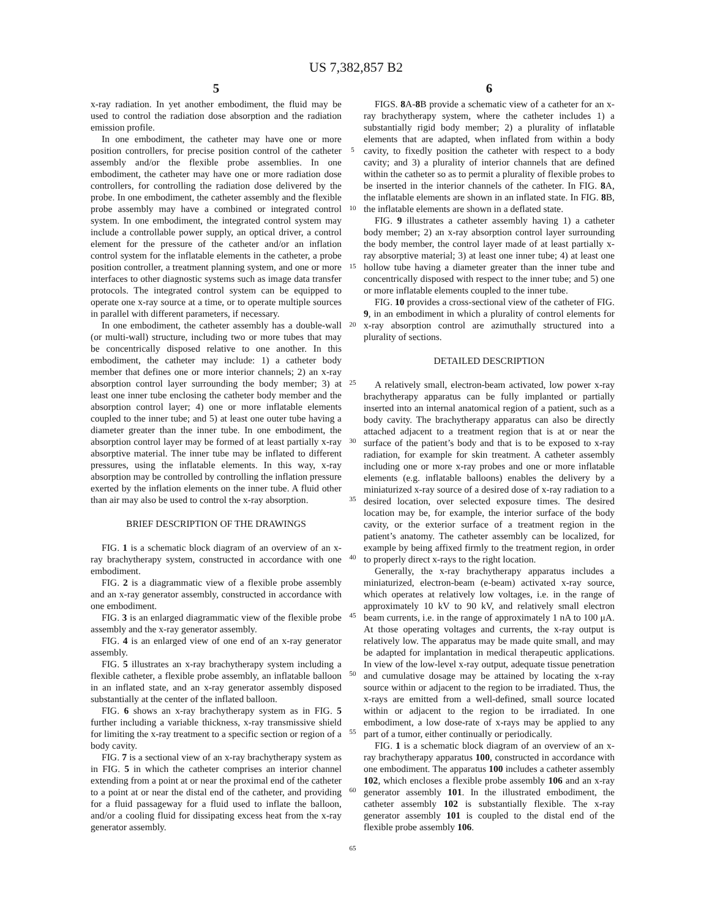US 7,382,857 B2
5
x-ray radiation. In yet another embodiment, the fluid may be used to control the radiation dose absorption and the radiation emission profile.
In one embodiment, the catheter may have one or more position controllers, for precise position control of the catheter assembly and/or the flexible probe assemblies. In one embodiment, the catheter may have one or more radiation dose controllers, for controlling the radiation dose delivered by the probe. In one embodiment, the catheter assembly and the flexible probe assembly may have a combined or integrated control system. In one embodiment, the integrated control system may include a controllable power supply, an optical driver, a control element for the pressure of the catheter and/or an inflation control system for the inflatable elements in the catheter, a probe position controller, a treatment planning system, and one or more interfaces to other diagnostic systems such as image data transfer protocols. The integrated control system can be equipped to operate one x-ray source at a time, or to operate multiple sources in parallel with different parameters, if necessary.
In one embodiment, the catheter assembly has a double-wall (or multi-wall) structure, including two or more tubes that may be concentrically disposed relative to one another. In this embodiment, the catheter may include: 1) a catheter body member that defines one or more interior channels; 2) an x-ray absorption control layer surrounding the body member; 3) at least one inner tube enclosing the catheter body member and the absorption control layer; 4) one or more inflatable elements coupled to the inner tube; and 5) at least one outer tube having a diameter greater than the inner tube. In one embodiment, the absorption control layer may be formed of at least partially x-ray absorptive material. The inner tube may be inflated to different pressures, using the inflatable elements. In this way, x-ray absorption may be controlled by controlling the inflation pressure exerted by the inflation elements on the inner tube. A fluid other than air may also be used to control the x-ray absorption.
BRIEF DESCRIPTION OF THE DRAWINGS
FIG. 1 is a schematic block diagram of an overview of an x-ray brachytherapy system, constructed in accordance with one embodiment.
FIG. 2 is a diagrammatic view of a flexible probe assembly and an x-ray generator assembly, constructed in accordance with one embodiment.
FIG. 3 is an enlarged diagrammatic view of the flexible probe assembly and the x-ray generator assembly.
FIG. 4 is an enlarged view of one end of an x-ray generator assembly.
FIG. 5 illustrates an x-ray brachytherapy system including a flexible catheter, a flexible probe assembly, an inflatable balloon in an inflated state, and an x-ray generator assembly disposed substantially at the center of the inflated balloon.
FIG. 6 shows an x-ray brachytherapy system as in FIG. 5 further including a variable thickness, x-ray transmissive shield for limiting the x-ray treatment to a specific section or region of a body cavity.
FIG. 7 is a sectional view of an x-ray brachytherapy system as in FIG. 5 in which the catheter comprises an interior channel extending from a point at or near the proximal end of the catheter to a point at or near the distal end of the catheter, and providing for a fluid passageway for a fluid used to inflate the balloon, and/or a cooling fluid for dissipating excess heat from the x-ray generator assembly.
5
10
15
20
25
30
35
40
45
50
55
60
65
6
FIGS. 8 A-8 B provide a schematic view of a catheter for an x-ray brachytherapy system, where the catheter includes 1) a substantially rigid body member; 2) a plurality of inflatable elements that are adapted, when inflated from within a body cavity, to fixedly position the catheter with respect to a body cavity; and 3) a plurality of interior channels that are defined within the catheter so as to permit a plurality of flexible probes to be inserted in the interior channels of the catheter. In FIG. 8 A, the inflatable elements are shown in an inflated state. In FIG. 8 B, the inflatable elements are shown in a deflated state.
FIG. 9 illustrates a catheter assembly having 1) a catheter body member; 2) an x-ray absorption control layer surrounding the body member, the control layer made of at least partially x-ray absorptive material; 3) at least one inner tube; 4) at least one hollow tube having a diameter greater than the inner tube and concentrically disposed with respect to the inner tube; and 5) one or more inflatable elements coupled to the inner tube.
FIG. 10 provides a cross-sectional view of the catheter of FIG. 9, in an embodiment in which a plurality of control elements for x-ray absorption control are azimuthally structured into a plurality of sections.
DETAILED DESCRIPTION
A relatively small, electron-beam activated, low power x-ray brachytherapy apparatus can be fully implanted or partially inserted into an internal anatomical region of a patient, such as a body cavity. The brachytherapy apparatus can also be directly attached adjacent to a treatment region that is at or near the surface of the patient’s body and that is to be exposed to x-ray radiation, for example for skin treatment. A catheter assembly including one or more x-ray probes and one or more inflatable elements (e.g. inflatable balloons) enables the delivery by a miniaturized x-ray source of a desired dose of x-ray radiation to a desired location, over selected exposure times. The desired location may be, for example, the interior surface of the body cavity, or the exterior surface of a treatment region in the patient’s anatomy. The catheter assembly can be localized, for example by being affixed firmly to the treatment region, in order to properly direct x-rays to the right location.
Generally, the x-ray brachytherapy apparatus includes a miniaturized, electron-beam (e-beam) activated x-ray source, which operates at relatively low voltages, i.e. in the range of approximately 10 kV to 90 kV, and relatively small electron beam currents, i.e. in the range of approximately 1 nA to 100 μA. At those operating voltages and currents, the x-ray output is relatively low. The apparatus may be made quite small, and may be adapted for implantation in medical therapeutic applications. In view of the low-level x-ray output, adequate tissue penetration and cumulative dosage may be attained by locating the x-ray source within or adjacent to the region to be irradiated. Thus, the x-rays are emitted from a well-defined, small source located within or adjacent to the region to be irradiated. In one embodiment, a low dose-rate of x-rays may be applied to any part of a tumor, either continually or periodically.
FIG. 1 is a schematic block diagram of an overview of an x-ray brachytherapy apparatus 100, constructed in accordance with one embodiment. The apparatus 100 includes a catheter assembly 102, which encloses a flexible probe assembly 106 and an x-ray generator assembly 101. In the illustrated embodiment, the catheter assembly 102 is substantially flexible. The x-ray generator assembly 101 is coupled to the distal end of the flexible probe assembly 106.